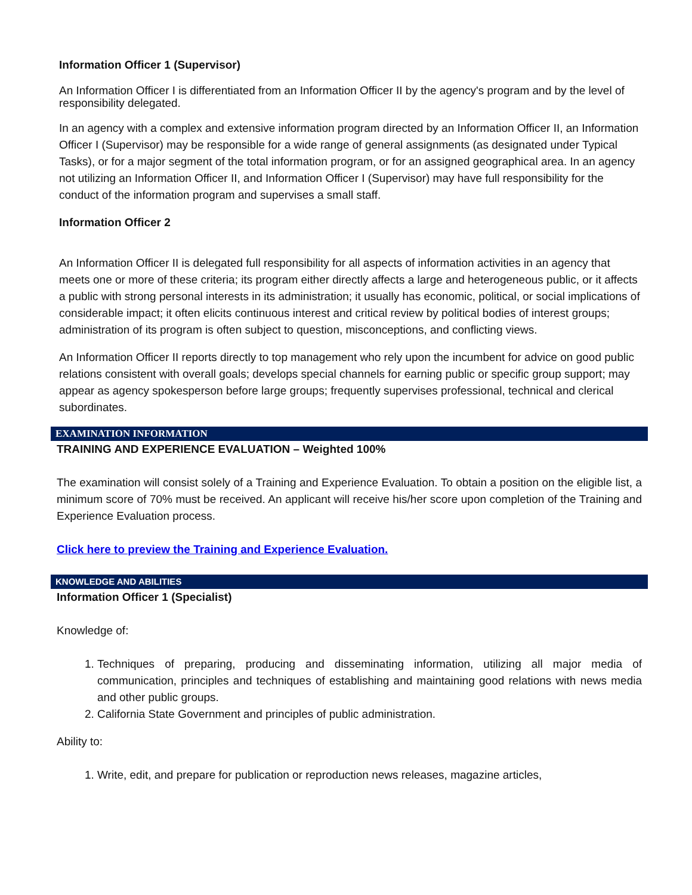Information Officer 1 (Supervisor)
An Information Officer I is differentiated from an Information Officer II by the agency's program and by the level of responsibility delegated.
In an agency with a complex and extensive information program directed by an Information Officer II, an Information Officer I (Supervisor) may be responsible for a wide range of general assignments (as designated under Typical Tasks), or for a major segment of the total information program, or for an assigned geographical area. In an agency not utilizing an Information Officer II, and Information Officer I (Supervisor) may have full responsibility for the conduct of the information program and supervises a small staff.
Information Officer 2
An Information Officer II is delegated full responsibility for all aspects of information activities in an agency that meets one or more of these criteria; its program either directly affects a large and heterogeneous public, or it affects a public with strong personal interests in its administration; it usually has economic, political, or social implications of considerable impact; it often elicits continuous interest and critical review by political bodies of interest groups; administration of its program is often subject to question, misconceptions, and conflicting views.
An Information Officer II reports directly to top management who rely upon the incumbent for advice on good public relations consistent with overall goals; develops special channels for earning public or specific group support; may appear as agency spokesperson before large groups; frequently supervises professional, technical and clerical subordinates.
EXAMINATION INFORMATION
TRAINING AND EXPERIENCE EVALUATION – Weighted 100%
The examination will consist solely of a Training and Experience Evaluation. To obtain a position on the eligible list, a minimum score of 70% must be received. An applicant will receive his/her score upon completion of the Training and Experience Evaluation process.
Click here to preview the Training and Experience Evaluation.
KNOWLEDGE AND ABILITIES
Information Officer 1 (Specialist)
Knowledge of:
1. Techniques of preparing, producing and disseminating information, utilizing all major media of communication, principles and techniques of establishing and maintaining good relations with news media and other public groups.
2. California State Government and principles of public administration.
Ability to:
1. Write, edit, and prepare for publication or reproduction news releases, magazine articles,